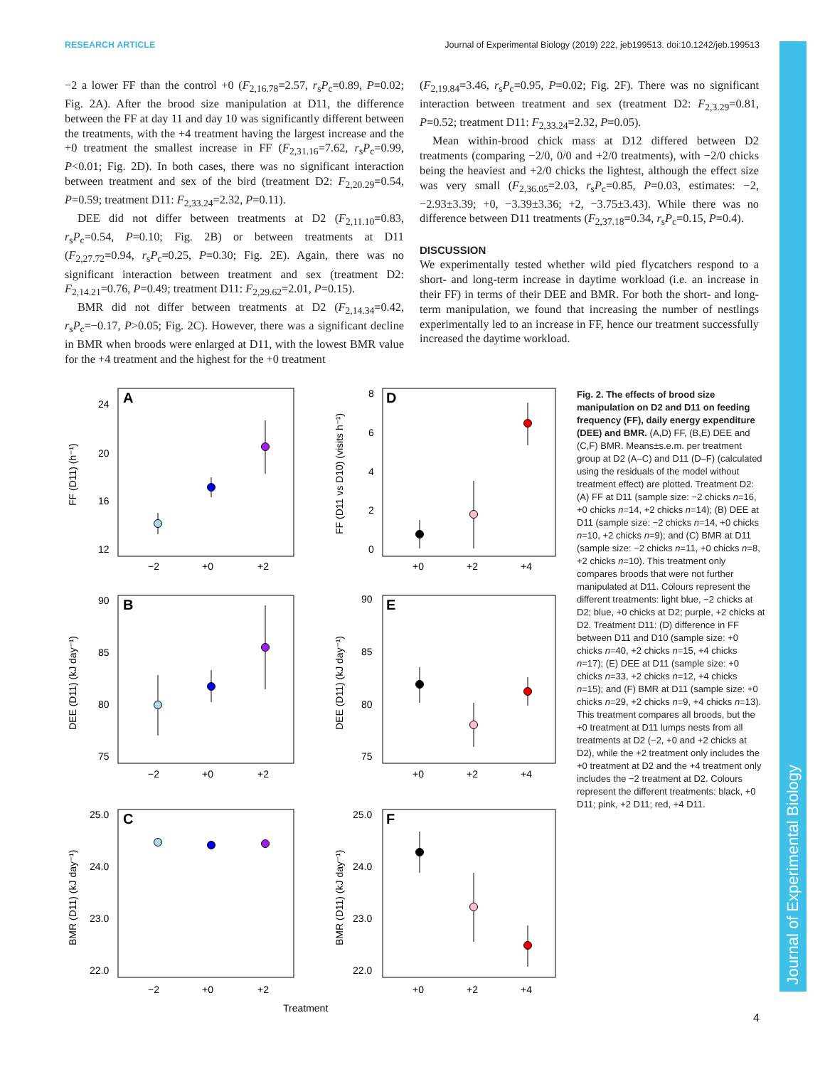RESEARCH ARTICLE Journal of Experimental Biology (2019) 222, jeb199513. doi:10.1242/jeb.199513
−2 a lower FF than the control +0 (F<sub>2,16.78</sub>=2.57, r<sub>s</sub>P<sub>c</sub>=0.89, P=0.02; Fig. 2A). After the brood size manipulation at D11, the difference between the FF at day 11 and day 10 was significantly different between the treatments, with the +4 treatment having the largest increase and the +0 treatment the smallest increase in FF (F<sub>2,31.16</sub>=7.62, r<sub>s</sub>P<sub>c</sub>=0.99, P<0.01; Fig. 2D). In both cases, there was no significant interaction between treatment and sex of the bird (treatment D2: F<sub>2,20.29</sub>=0.54, P=0.59; treatment D11: F<sub>2,33.24</sub>=2.32, P=0.11).
DEE did not differ between treatments at D2 (F<sub>2,11.10</sub>=0.83, r<sub>s</sub>P<sub>c</sub>=0.54, P=0.10; Fig. 2B) or between treatments at D11 (F<sub>2,27.72</sub>=0.94, r<sub>s</sub>P<sub>c</sub>=0.25, P=0.30; Fig. 2E). Again, there was no significant interaction between treatment and sex (treatment D2: F<sub>2,14.21</sub>=0.76, P=0.49; treatment D11: F<sub>2,29.62</sub>=2.01, P=0.15).
BMR did not differ between treatments at D2 (F<sub>2,14.34</sub>=0.42, r<sub>s</sub>P<sub>c</sub>=−0.17, P>0.05; Fig. 2C). However, there was a significant decline in BMR when broods were enlarged at D11, with the lowest BMR value for the +4 treatment and the highest for the +0 treatment
(F<sub>2,19.84</sub>=3.46, r<sub>s</sub>P<sub>c</sub>=0.95, P=0.02; Fig. 2F). There was no significant interaction between treatment and sex (treatment D2: F<sub>2,3.29</sub>=0.81, P=0.52; treatment D11: F<sub>2,33.24</sub>=2.32, P=0.05).
Mean within-brood chick mass at D12 differed between D2 treatments (comparing −2/0, 0/0 and +2/0 treatments), with −2/0 chicks being the heaviest and +2/0 chicks the lightest, although the effect size was very small (F<sub>2,36.05</sub>=2.03, r<sub>s</sub>P<sub>c</sub>=0.85, P=0.03, estimates: −2, −2.93±3.39; +0, −3.39±3.36; +2, −3.75±3.43). While there was no difference between D11 treatments (F<sub>2,37.18</sub>=0.34, r<sub>s</sub>P<sub>c</sub>=0.15, P=0.4).
DISCUSSION
We experimentally tested whether wild pied flycatchers respond to a short- and long-term increase in daytime workload (i.e. an increase in their FF) in terms of their DEE and BMR. For both the short- and long-term manipulation, we found that increasing the number of nestlings experimentally led to an increase in FF, hence our treatment successfully increased the daytime workload.
A
D
B
E
C
F
24
20
16
12
8
6
4
2
0
90
85
80
75
90
85
80
75
25.0
24.0
23.0
22.0
25.0
24.0
23.0
22.0
−2
+0
+2
+0
+2
+4
−2
+0
+2
+0
+2
+4
−2
+0
+2
+0
+2
+4
Treatment
FF (D11) (h⁻¹)
FF (D11 vs D10) (visits h⁻¹)
DEE (D11) (kJ day⁻¹)
DEE (D11) (kJ day⁻¹)
BMR (D11) (kJ day⁻¹)
BMR (D11) (kJ day⁻¹)
Fig. 2. The effects of brood size manipulation on D2 and D11 on feeding frequency (FF), daily energy expenditure (DEE) and BMR. (A,D) FF, (B,E) DEE and (C,F) BMR. Means±s.e.m. per treatment group at D2 (A–C) and D11 (D–F) (calculated using the residuals of the model without treatment effect) are plotted. Treatment D2: (A) FF at D11 (sample size: −2 chicks n=16, +0 chicks n=14, +2 chicks n=14); (B) DEE at D11 (sample size: −2 chicks n=14, +0 chicks n=10, +2 chicks n=9); and (C) BMR at D11 (sample size: −2 chicks n=11, +0 chicks n=8, +2 chicks n=10). This treatment only compares broods that were not further manipulated at D11. Colours represent the different treatments: light blue, −2 chicks at D2; blue, +0 chicks at D2; purple, +2 chicks at D2. Treatment D11: (D) difference in FF between D11 and D10 (sample size: +0 chicks n=40, +2 chicks n=15, +4 chicks n=17); (E) DEE at D11 (sample size: +0 chicks n=33, +2 chicks n=12, +4 chicks n=15); and (F) BMR at D11 (sample size: +0 chicks n=29, +2 chicks n=9, +4 chicks n=13). This treatment compares all broods, but the +0 treatment at D11 lumps nests from all treatments at D2 (−2, +0 and +2 chicks at D2), while the +2 treatment only includes the +0 treatment at D2 and the +4 treatment only includes the −2 treatment at D2. Colours represent the different treatments: black, +0 D11; pink, +2 D11; red, +4 D11.
Journal of Experimental Biology
4